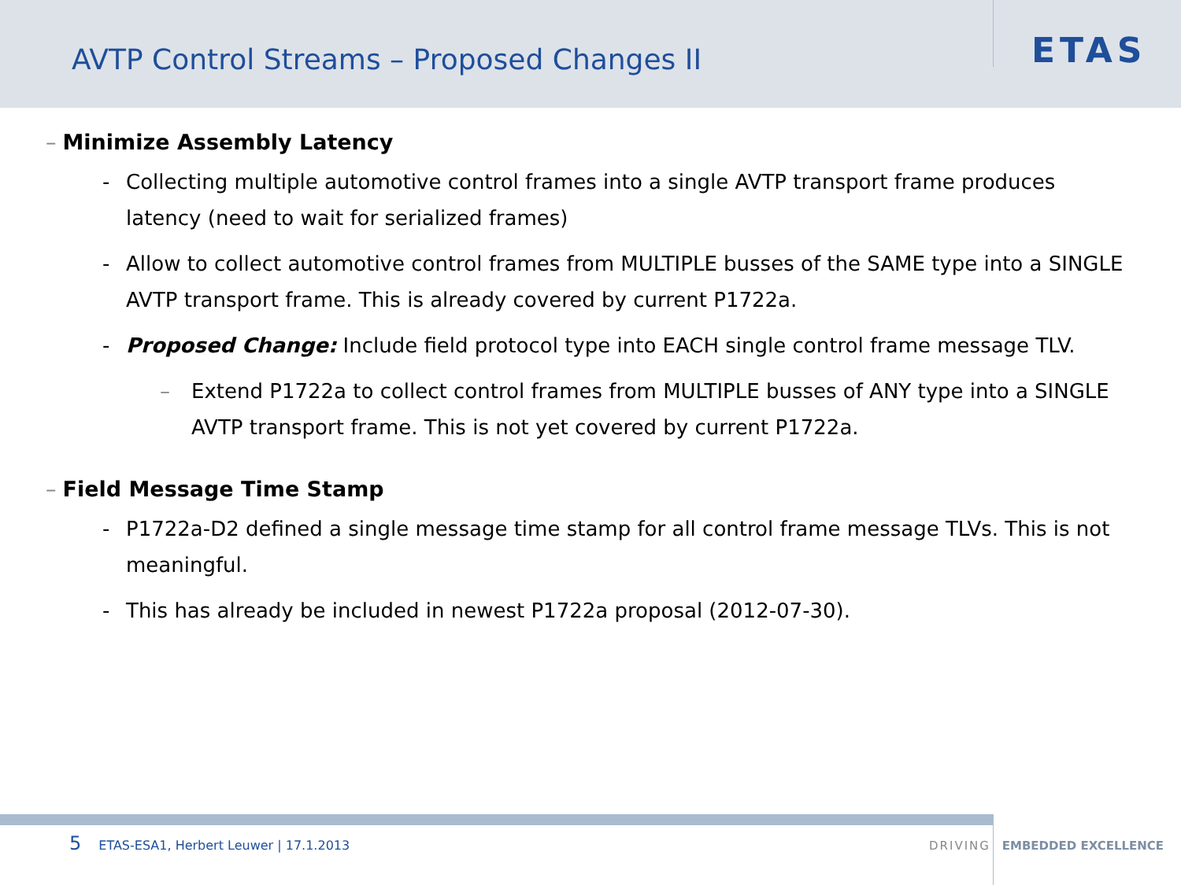AVTP Control Streams – Proposed Changes II
ETAS
– Minimize Assembly Latency
- Collecting multiple automotive control frames into a single AVTP transport frame produces latency (need to wait for serialized frames)
- Allow to collect automotive control frames from MULTIPLE busses of the SAME type into a SINGLE AVTP transport frame. This is already covered by current P1722a.
- Proposed Change: Include field protocol type into EACH single control frame message TLV.
– Extend P1722a to collect control frames from MULTIPLE busses of ANY type into a SINGLE AVTP transport frame. This is not yet covered by current P1722a.
– Field Message Time Stamp
- P1722a-D2 defined a single message time stamp for all control frame message TLVs. This is not meaningful.
- This has already be included in newest P1722a proposal (2012-07-30).
5 ETAS-ESA1, Herbert Leuwer | 17.1.2013
DRIVING EMBEDDED EXCELLENCE